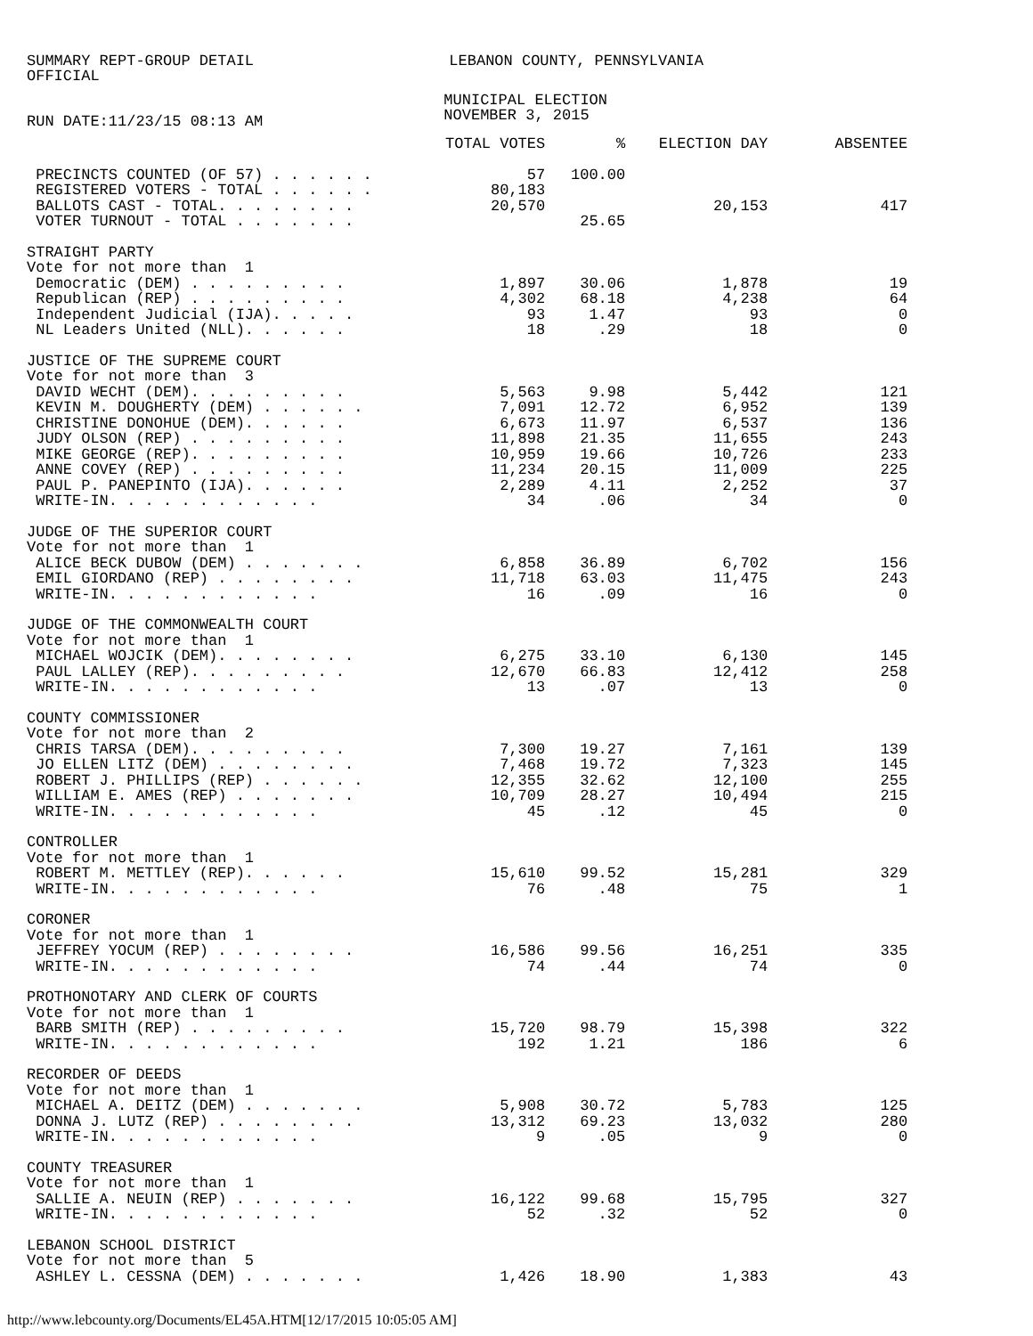SUMMARY REPT-GROUP DETAIL OFFICIAL
LEBANON COUNTY, PENNSYLVANIA
RUN DATE:11/23/15 08:13 AM
MUNICIPAL ELECTION NOVEMBER 3, 2015
| | TOTAL VOTES | % | ELECTION DAY | ABSENTEE |
| --- | --- | --- | --- | --- |
| PRECINCTS COUNTED (OF 57) . . . . . . | 57 | 100.00 | | |
| REGISTERED VOTERS - TOTAL . . . . . . | 80,183 | | | |
| BALLOTS CAST - TOTAL. . . . . . . . | 20,570 | | 20,153 | 417 |
| VOTER TURNOUT - TOTAL . . . . . . . | | 25.65 | | |
| STRAIGHT PARTY Vote for not more than 1 | | | | |
| Democratic (DEM) . . . . . . . . . | 1,897 | 30.06 | 1,878 | 19 |
| Republican (REP) . . . . . . . . . | 4,302 | 68.18 | 4,238 | 64 |
| Independent Judicial (IJA). . . . . | 93 | 1.47 | 93 | 0 |
| NL Leaders United (NLL). . . . . . | 18 | .29 | 18 | 0 |
| JUSTICE OF THE SUPREME COURT Vote for not more than 3 | | | | |
| DAVID WECHT (DEM). . . . . . . . . | 5,563 | 9.98 | 5,442 | 121 |
| KEVIN M. DOUGHERTY (DEM) . . . . . . | 7,091 | 12.72 | 6,952 | 139 |
| CHRISTINE DONOHUE (DEM). . . . . . | 6,673 | 11.97 | 6,537 | 136 |
| JUDY OLSON (REP) . . . . . . . . . | 11,898 | 21.35 | 11,655 | 243 |
| MIKE GEORGE (REP). . . . . . . . . | 10,959 | 19.66 | 10,726 | 233 |
| ANNE COVEY (REP) . . . . . . . . . | 11,234 | 20.15 | 11,009 | 225 |
| PAUL P. PANEPINTO (IJA). . . . . . | 2,289 | 4.11 | 2,252 | 37 |
| WRITE-IN. . . . . . . . . . . . | 34 | .06 | 34 | 0 |
| JUDGE OF THE SUPERIOR COURT Vote for not more than 1 | | | | |
| ALICE BECK DUBOW (DEM) . . . . . . . | 6,858 | 36.89 | 6,702 | 156 |
| EMIL GIORDANO (REP) . . . . . . . . | 11,718 | 63.03 | 11,475 | 243 |
| WRITE-IN. . . . . . . . . . . . | 16 | .09 | 16 | 0 |
| JUDGE OF THE COMMONWEALTH COURT Vote for not more than 1 | | | | |
| MICHAEL WOJCIK (DEM). . . . . . . . | 6,275 | 33.10 | 6,130 | 145 |
| PAUL LALLEY (REP). . . . . . . . . | 12,670 | 66.83 | 12,412 | 258 |
| WRITE-IN. . . . . . . . . . . . | 13 | .07 | 13 | 0 |
| COUNTY COMMISSIONER Vote for not more than 2 | | | | |
| CHRIS TARSA (DEM). . . . . . . . . | 7,300 | 19.27 | 7,161 | 139 |
| JO ELLEN LITZ (DEM) . . . . . . . . | 7,468 | 19.72 | 7,323 | 145 |
| ROBERT J. PHILLIPS (REP) . . . . . . | 12,355 | 32.62 | 12,100 | 255 |
| WILLIAM E. AMES (REP) . . . . . . . | 10,709 | 28.27 | 10,494 | 215 |
| WRITE-IN. . . . . . . . . . . . | 45 | .12 | 45 | 0 |
| CONTROLLER Vote for not more than 1 | | | | |
| ROBERT M. METTLEY (REP). . . . . . | 15,610 | 99.52 | 15,281 | 329 |
| WRITE-IN. . . . . . . . . . . . | 76 | .48 | 75 | 1 |
| CORONER Vote for not more than 1 | | | | |
| JEFFREY YOCUM (REP) . . . . . . . . | 16,586 | 99.56 | 16,251 | 335 |
| WRITE-IN. . . . . . . . . . . . | 74 | .44 | 74 | 0 |
| PROTHONOTARY AND CLERK OF COURTS Vote for not more than 1 | | | | |
| BARB SMITH (REP) . . . . . . . . . | 15,720 | 98.79 | 15,398 | 322 |
| WRITE-IN. . . . . . . . . . . . | 192 | 1.21 | 186 | 6 |
| RECORDER OF DEEDS Vote for not more than 1 | | | | |
| MICHAEL A. DEITZ (DEM) . . . . . . . | 5,908 | 30.72 | 5,783 | 125 |
| DONNA J. LUTZ (REP) . . . . . . . . | 13,312 | 69.23 | 13,032 | 280 |
| WRITE-IN. . . . . . . . . . . . | 9 | .05 | 9 | 0 |
| COUNTY TREASURER Vote for not more than 1 | | | | |
| SALLIE A. NEUIN (REP) . . . . . . . | 16,122 | 99.68 | 15,795 | 327 |
| WRITE-IN. . . . . . . . . . . . | 52 | .32 | 52 | 0 |
| LEBANON SCHOOL DISTRICT Vote for not more than 5 | | | | |
| ASHLEY L. CESSNA (DEM) . . . . . . . | 1,426 | 18.90 | 1,383 | 43 |
http://www.lebcounty.org/Documents/EL45A.HTM[12/17/2015 10:05:05 AM]